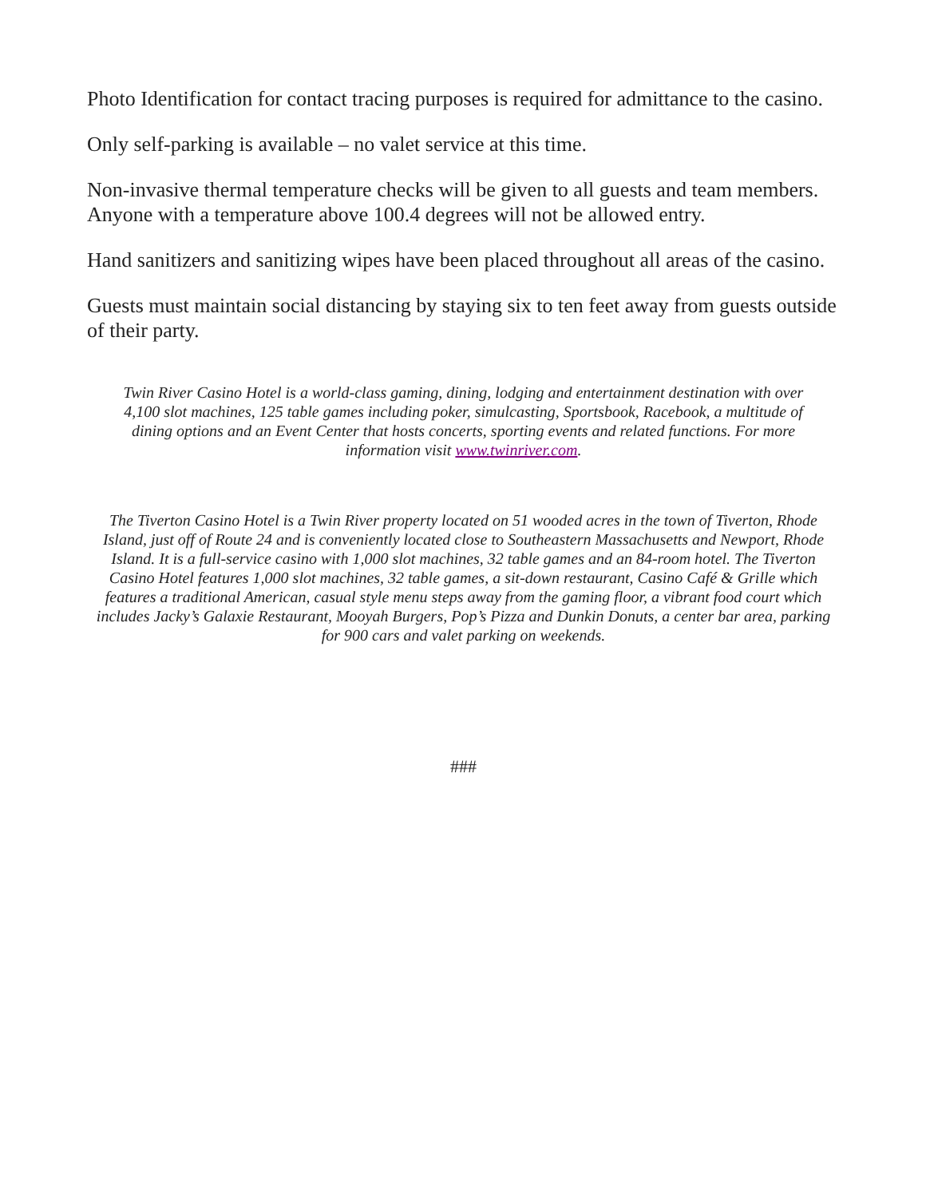Photo Identification for contact tracing purposes is required for admittance to the casino.
Only self-parking is available – no valet service at this time.
Non-invasive thermal temperature checks will be given to all guests and team members. Anyone with a temperature above 100.4 degrees will not be allowed entry.
Hand sanitizers and sanitizing wipes have been placed throughout all areas of the casino.
Guests must maintain social distancing by staying six to ten feet away from guests outside of their party.
Twin River Casino Hotel is a world-class gaming, dining, lodging and entertainment destination with over 4,100 slot machines, 125 table games including poker, simulcasting, Sportsbook, Racebook, a multitude of dining options and an Event Center that hosts concerts, sporting events and related functions. For more information visit www.twinriver.com.
The Tiverton Casino Hotel is a Twin River property located on 51 wooded acres in the town of Tiverton, Rhode Island, just off of Route 24 and is conveniently located close to Southeastern Massachusetts and Newport, Rhode Island. It is a full-service casino with 1,000 slot machines, 32 table games and an 84-room hotel. The Tiverton Casino Hotel features 1,000 slot machines, 32 table games, a sit-down restaurant, Casino Café & Grille which features a traditional American, casual style menu steps away from the gaming floor, a vibrant food court which includes Jacky’s Galaxie Restaurant, Mooyah Burgers, Pop’s Pizza and Dunkin Donuts, a center bar area, parking for 900 cars and valet parking on weekends.
###